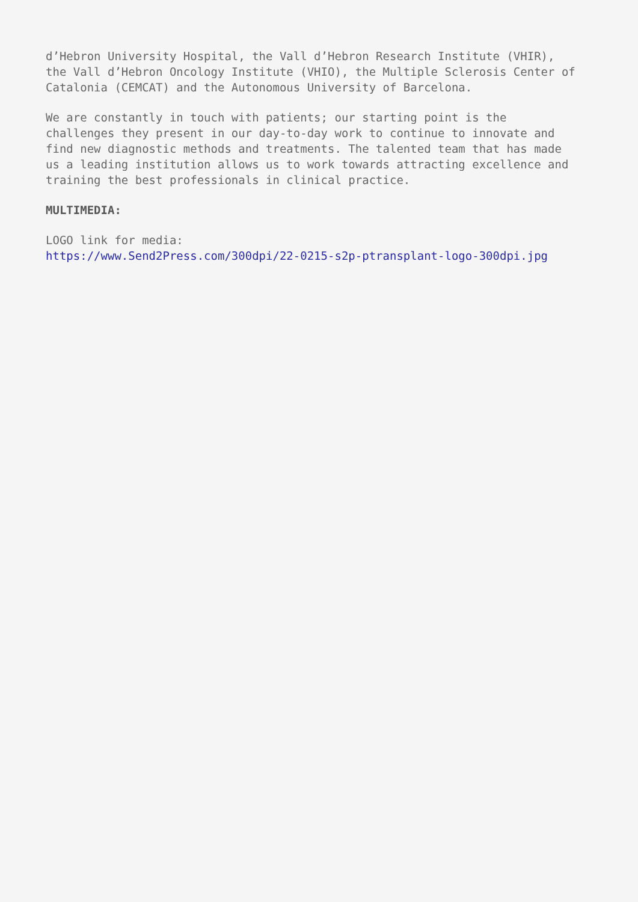d’Hebron University Hospital, the Vall d’Hebron Research Institute (VHIR),
the Vall d’Hebron Oncology Institute (VHIO), the Multiple Sclerosis Center of
Catalonia (CEMCAT) and the Autonomous University of Barcelona.
We are constantly in touch with patients; our starting point is the
challenges they present in our day-to-day work to continue to innovate and
find new diagnostic methods and treatments. The talented team that has made
us a leading institution allows us to work towards attracting excellence and
training the best professionals in clinical practice.
MULTIMEDIA:
LOGO link for media:
https://www.Send2Press.com/300dpi/22-0215-s2p-ptransplant-logo-300dpi.jpg